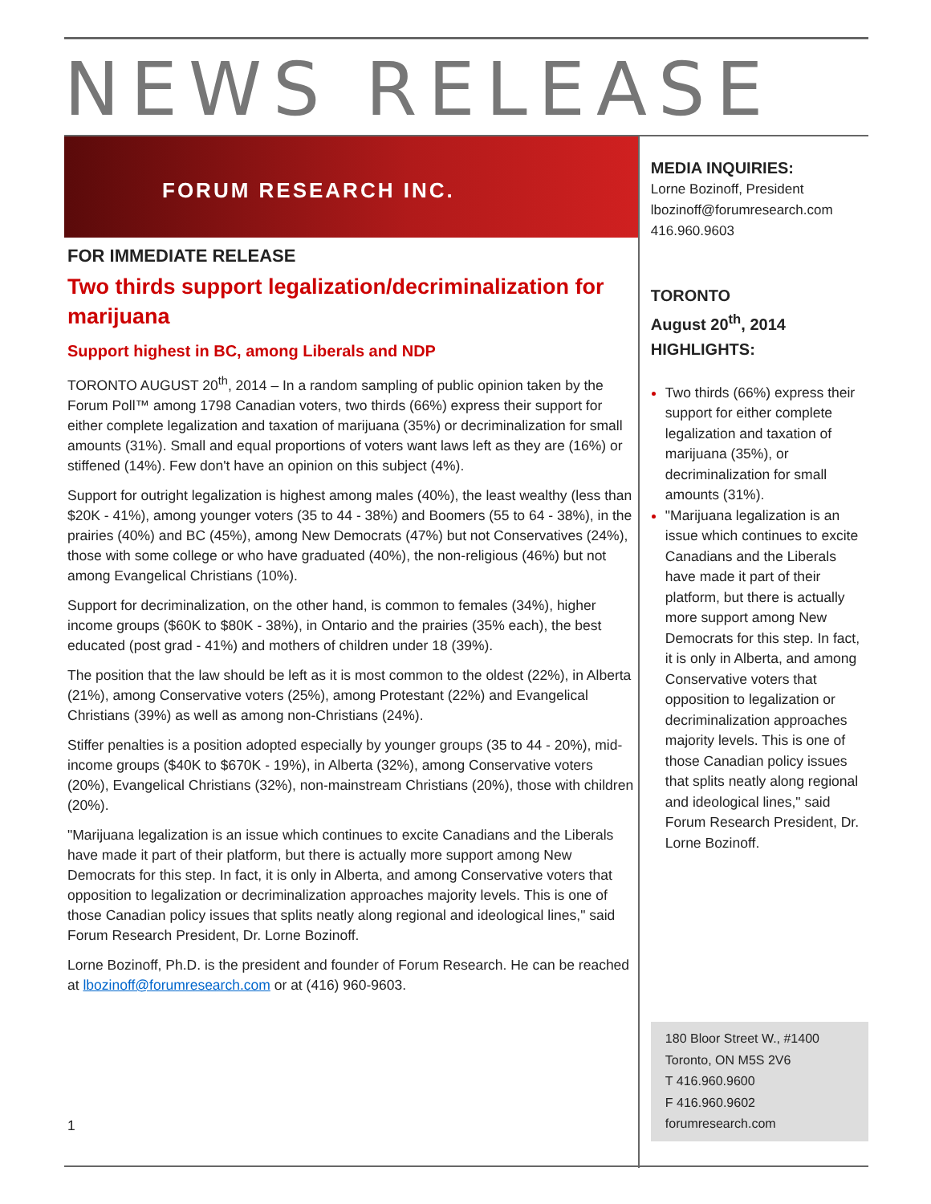NEWS RELEASE
FORUM RESEARCH INC.
FOR IMMEDIATE RELEASE
Two thirds support legalization/decriminalization for marijuana
Support highest in BC, among Liberals and NDP
TORONTO AUGUST 20<sup>th</sup>, 2014 – In a random sampling of public opinion taken by the Forum Poll™ among 1798 Canadian voters, two thirds (66%) express their support for either complete legalization and taxation of marijuana (35%) or decriminalization for small amounts (31%). Small and equal proportions of voters want laws left as they are (16%) or stiffened (14%). Few don't have an opinion on this subject (4%).
Support for outright legalization is highest among males (40%), the least wealthy (less than $20K - 41%), among younger voters (35 to 44 - 38%) and Boomers (55 to 64 - 38%), in the prairies (40%) and BC (45%), among New Democrats (47%) but not Conservatives (24%), those with some college or who have graduated (40%), the non-religious (46%) but not among Evangelical Christians (10%).
Support for decriminalization, on the other hand, is common to females (34%), higher income groups ($60K to $80K - 38%), in Ontario and the prairies (35% each), the best educated (post grad - 41%) and mothers of children under 18 (39%).
The position that the law should be left as it is most common to the oldest (22%), in Alberta (21%), among Conservative voters (25%), among Protestant (22%) and Evangelical Christians (39%) as well as among non-Christians (24%).
Stiffer penalties is a position adopted especially by younger groups (35 to 44 - 20%), mid-income groups ($40K to $670K - 19%), in Alberta (32%), among Conservative voters (20%), Evangelical Christians (32%), non-mainstream Christians (20%), those with children (20%).
"Marijuana legalization is an issue which continues to excite Canadians and the Liberals have made it part of their platform, but there is actually more support among New Democrats for this step. In fact, it is only in Alberta, and among Conservative voters that opposition to legalization or decriminalization approaches majority levels. This is one of those Canadian policy issues that splits neatly along regional and ideological lines," said Forum Research President, Dr. Lorne Bozinoff.
Lorne Bozinoff, Ph.D. is the president and founder of Forum Research. He can be reached at lbozinoff@forumresearch.com or at (416) 960-9603.
1
MEDIA INQUIRIES:
Lorne Bozinoff, President
lbozinoff@forumresearch.com
416.960.9603
TORONTO
August 20<sup>th</sup>, 2014
HIGHLIGHTS:
Two thirds (66%) express their support for either complete legalization and taxation of marijuana (35%), or decriminalization for small amounts (31%).
"Marijuana legalization is an issue which continues to excite Canadians and the Liberals have made it part of their platform, but there is actually more support among New Democrats for this step. In fact, it is only in Alberta, and among Conservative voters that opposition to legalization or decriminalization approaches majority levels. This is one of those Canadian policy issues that splits neatly along regional and ideological lines," said Forum Research President, Dr. Lorne Bozinoff.
180 Bloor Street W., #1400
Toronto, ON M5S 2V6
T 416.960.9600
F 416.960.9602
forumresearch.com